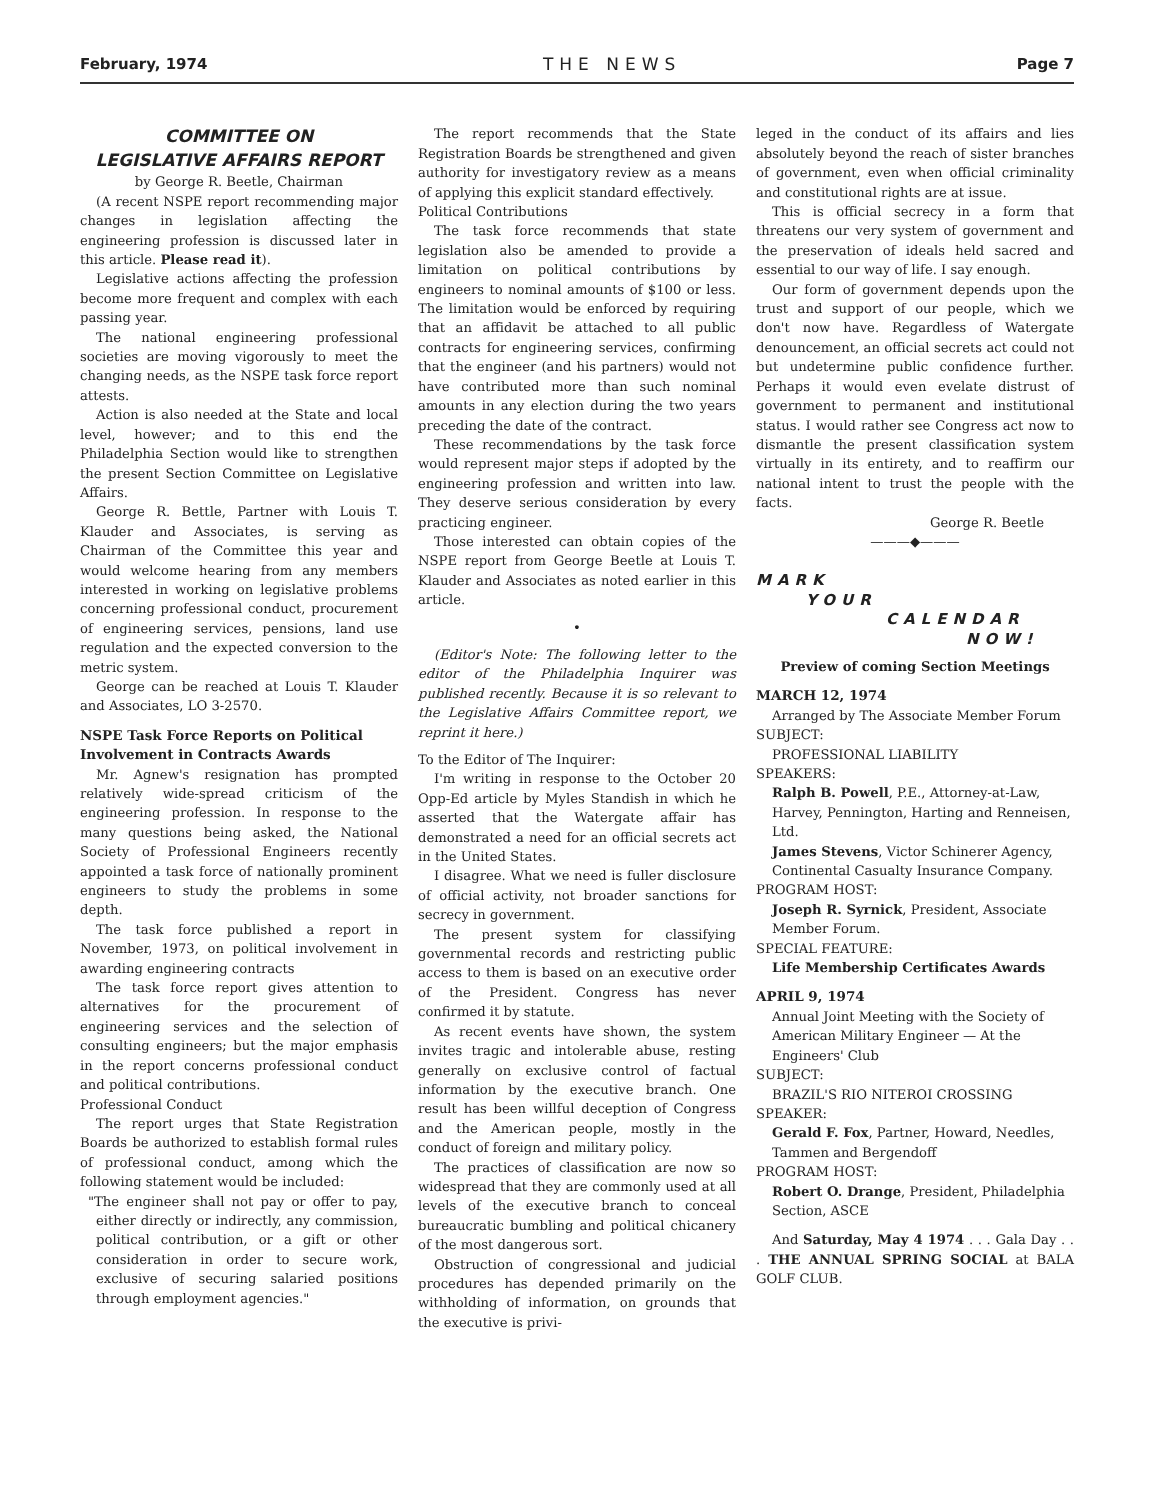February, 1974 THE NEWS Page 7
COMMITTEE ON
LEGISLATIVE AFFAIRS REPORT
by George R. Beetle, Chairman
(A recent NSPE report recommending major changes in legislation affecting the engineering profession is discussed later in this article. Please read it).
Legislative actions affecting the profession become more frequent and complex with each passing year.
The national engineering professional societies are moving vigorously to meet the changing needs, as the NSPE task force report attests.
Action is also needed at the State and local level, however; and to this end the Philadelphia Section would like to strengthen the present Section Committee on Legislative Affairs.
George R. Bettle, Partner with Louis T. Klauder and Associates, is serving as Chairman of the Committee this year and would welcome hearing from any members interested in working on legislative problems concerning professional conduct, procurement of engineering services, pensions, land use regulation and the expected conversion to the metric system.
George can be reached at Louis T. Klauder and Associates, LO 3-2570.
NSPE Task Force Reports on Political Involvement in Contracts Awards
Mr. Agnew's resignation has prompted relatively wide-spread criticism of the engineering profession. In response to the many questions being asked, the National Society of Professional Engineers recently appointed a task force of nationally prominent engineers to study the problems in some depth.
The task force published a report in November, 1973, on political involvement in awarding engineering contracts
The task force report gives attention to alternatives for the procurement of engineering services and the selection of consulting engineers; but the major emphasis in the report concerns professional conduct and political contributions.
Professional Conduct
The report urges that State Registration Boards be authorized to establish formal rules of professional conduct, among which the following statement would be included:
"The engineer shall not pay or offer to pay, either directly or indirectly, any commission, political contribution, or a gift or other consideration in order to secure work, exclusive of securing salaried positions through employment agencies."
The report recommends that the State Registration Boards be strengthened and given authority for investigatory review as a means of applying this explicit standard effectively.
Political Contributions
The task force recommends that state legislation also be amended to provide a limitation on political contributions by engineers to nominal amounts of $100 or less. The limitation would be enforced by requiring that an affidavit be attached to all public contracts for engineering services, confirming that the engineer (and his partners) would not have contributed more than such nominal amounts in any election during the two years preceding the date of the contract.
These recommendations by the task force would represent major steps if adopted by the engineering profession and written into law. They deserve serious consideration by every practicing engineer.
Those interested can obtain copies of the NSPE report from George Beetle at Louis T. Klauder and Associates as noted earlier in this article.
•
(Editor's Note: The following letter to the editor of the Philadelphia Inquirer was published recently. Because it is so relevant to the Legislative Affairs Committee report, we reprint it here.)
To the Editor of The Inquirer:
I'm writing in response to the October 20 Opp-Ed article by Myles Standish in which he asserted that the Watergate affair has demonstrated a need for an official secrets act in the United States.
I disagree. What we need is fuller disclosure of official activity, not broader sanctions for secrecy in government.
The present system for classifying governmental records and restricting public access to them is based on an executive order of the President. Congress has never confirmed it by statute.
As recent events have shown, the system invites tragic and intolerable abuse, resting generally on exclusive control of factual information by the executive branch. One result has been willful deception of Congress and the American people, mostly in the conduct of foreign and military policy.
The practices of classification are now so widespread that they are commonly used at all levels of the executive branch to conceal bureaucratic bumbling and political chicanery of the most dangerous sort.
Obstruction of congressional and judicial procedures has depended primarily on the withholding of information, on grounds that the executive is privi-
leged in the conduct of its affairs and lies absolutely beyond the reach of sister branches of government, even when official criminality and constitutional rights are at issue.
This is official secrecy in a form that threatens our very system of government and the preservation of ideals held sacred and essential to our way of life. I say enough.
Our form of government depends upon the trust and support of our people, which we don't now have. Regardless of Watergate denouncement, an official secrets act could not but undetermine public confidence further. Perhaps it would even evelate distrust of government to permanent and institutional status. I would rather see Congress act now to dismantle the present classification system virtually in its entirety, and to reaffirm our national intent to trust the people with the facts.
George R. Beetle
———◆———
MARK
YOUR
CALENDAR
NOW!
Preview of coming Section Meetings
MARCH 12, 1974
Arranged by The Associate Member Forum
SUBJECT:
PROFESSIONAL LIABILITY
SPEAKERS:
Ralph B. Powell, P.E., Attorney-at-Law, Harvey, Pennington, Harting and Renneisen, Ltd.
James Stevens, Victor Schinerer Agency, Continental Casualty Insurance Company.
PROGRAM HOST:
Joseph R. Syrnick, President, Associate Member Forum.
SPECIAL FEATURE:
Life Membership Certificates Awards
APRIL 9, 1974
Annual Joint Meeting with the Society of American Military Engineer — At the Engineers' Club
SUBJECT:
BRAZIL'S RIO NITEROI CROSSING
SPEAKER:
Gerald F. Fox, Partner, Howard, Needles, Tammen and Bergendoff
PROGRAM HOST:
Robert O. Drange, President, Philadelphia Section, ASCE
And Saturday, May 4 1974 . . . Gala Day . . . THE ANNUAL SPRING SOCIAL at BALA GOLF CLUB.